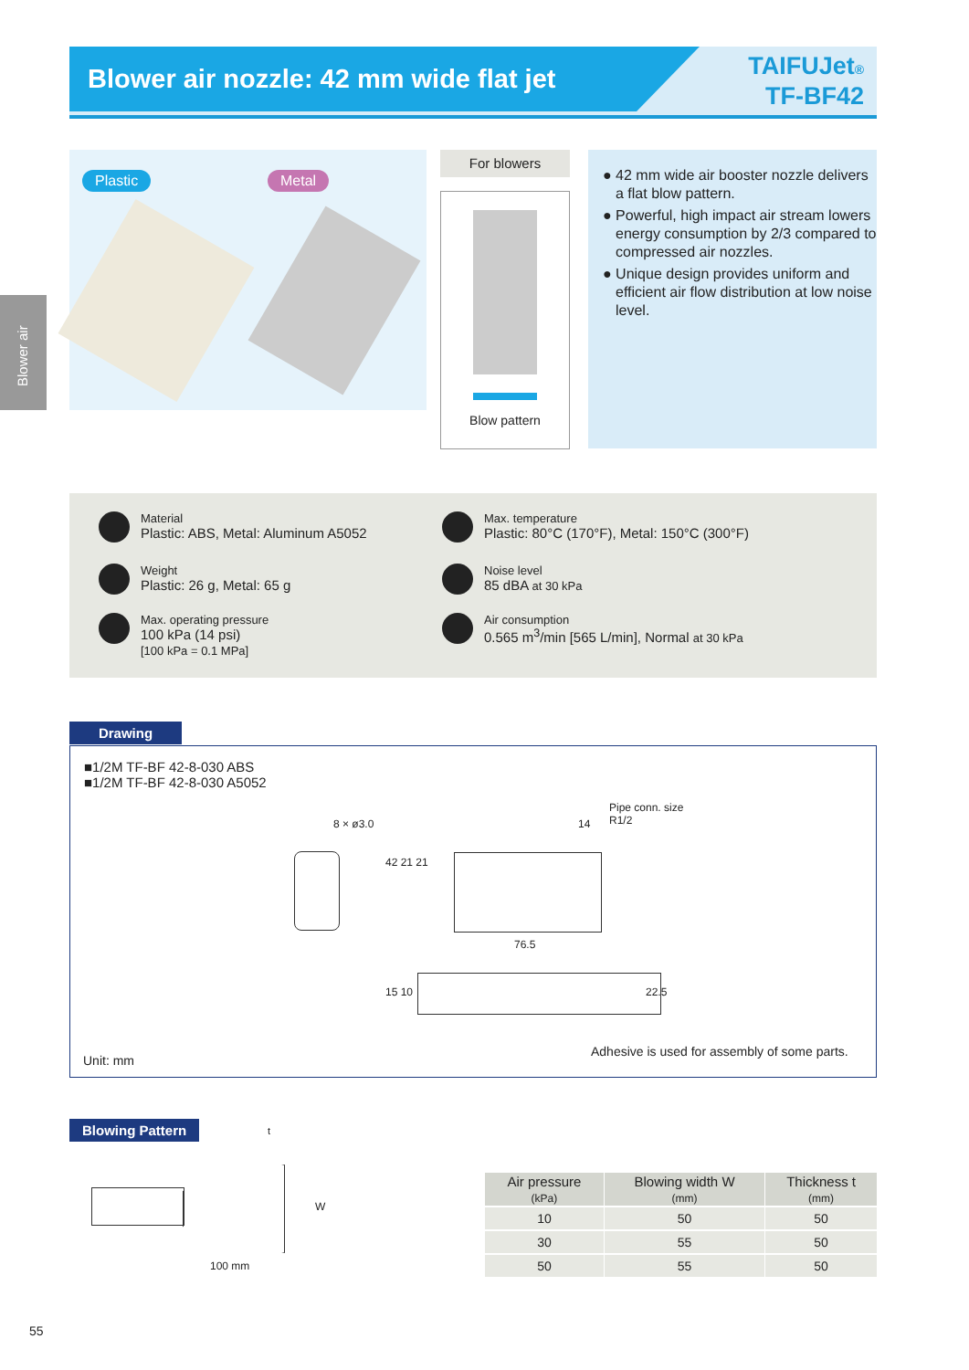Blower air nozzle: 42 mm wide flat jet
TAIFUJet®
TF-BF42
Blower air
Plastic Metal For blowers
Blow pattern
● 42 mm wide air booster nozzle delivers a flat blow pattern.
● Powerful, high impact air stream lowers energy consumption by 2/3 compared to compressed air nozzles.
● Unique design provides uniform and efficient air flow distribution at low noise level.
Material
Plastic: ABS, Metal: Aluminum A5052
Max. temperature
Plastic: 80°C (170°F), Metal: 150°C (300°F)
Weight
Plastic: 26 g, Metal: 65 g
Noise level
85 dBA at 30 kPa
Max. operating pressure
100 kPa (14 psi)
[100 kPa = 0.1 MPa]
Air consumption
0.565 m<sup>3</sup>/min [565 L/min], Normal at 30 kPa
Drawing
■1/2M TF-BF 42-8-030 ABS
■1/2M TF-BF 42-8-030 A5052
8 × ø3.0 14
Pipe conn. size
R1/2
42 21 21
76.5
15 10 22.5
Adhesive is used for assembly of some parts.
Unit: mm
Blowing Pattern t
W
100 mm
| Air pressure (kPa) | Blowing width W (mm) | Thickness t (mm) |
| --- | --- | --- |
| 10 | 50 | 50 |
| 30 | 55 | 50 |
| 50 | 55 | 50 |
55